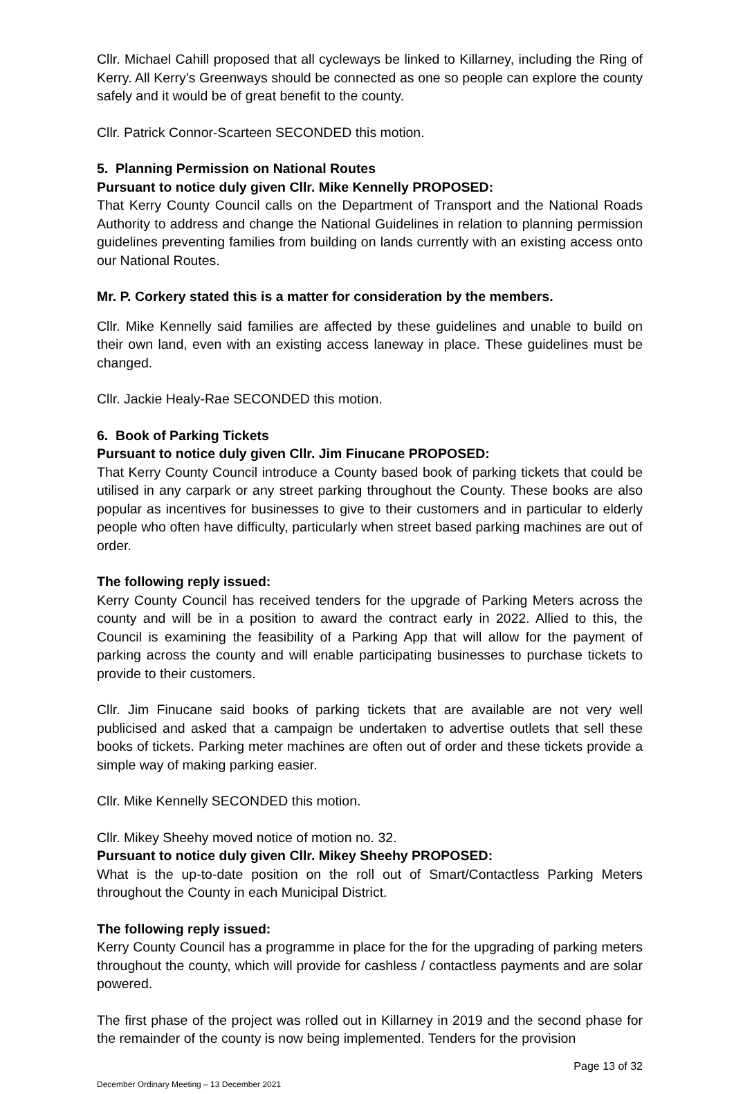Cllr. Michael Cahill proposed that all cycleways be linked to Killarney, including the Ring of Kerry. All Kerry’s Greenways should be connected as one so people can explore the county safely and it would be of great benefit to the county.
Cllr. Patrick Connor-Scarteen SECONDED this motion.
5. Planning Permission on National Routes
Pursuant to notice duly given Cllr. Mike Kennelly PROPOSED:
That Kerry County Council calls on the Department of Transport and the National Roads Authority to address and change the National Guidelines in relation to planning permission guidelines preventing families from building on lands currently with an existing access onto our National Routes.
Mr. P. Corkery stated this is a matter for consideration by the members.
Cllr. Mike Kennelly said families are affected by these guidelines and unable to build on their own land, even with an existing access laneway in place. These guidelines must be changed.
Cllr. Jackie Healy-Rae SECONDED this motion.
6. Book of Parking Tickets
Pursuant to notice duly given Cllr. Jim Finucane PROPOSED:
That Kerry County Council introduce a County based book of parking tickets that could be utilised in any carpark or any street parking throughout the County. These books are also popular as incentives for businesses to give to their customers and in particular to elderly people who often have difficulty, particularly when street based parking machines are out of order.
The following reply issued:
Kerry County Council has received tenders for the upgrade of Parking Meters across the county and will be in a position to award the contract early in 2022. Allied to this, the Council is examining the feasibility of a Parking App that will allow for the payment of parking across the county and will enable participating businesses to purchase tickets to provide to their customers.
Cllr. Jim Finucane said books of parking tickets that are available are not very well publicised and asked that a campaign be undertaken to advertise outlets that sell these books of tickets. Parking meter machines are often out of order and these tickets provide a simple way of making parking easier.
Cllr. Mike Kennelly SECONDED this motion.
Cllr. Mikey Sheehy moved notice of motion no. 32.
Pursuant to notice duly given Cllr. Mikey Sheehy PROPOSED:
What is the up-to-date position on the roll out of Smart/Contactless Parking Meters throughout the County in each Municipal District.
The following reply issued:
Kerry County Council has a programme in place for the for the upgrading of parking meters throughout the county, which will provide for cashless / contactless payments and are solar powered.
The first phase of the project was rolled out in Killarney in 2019 and the second phase for the remainder of the county is now being implemented. Tenders for the provision
Page 13 of 32
December Ordinary Meeting – 13 December 2021